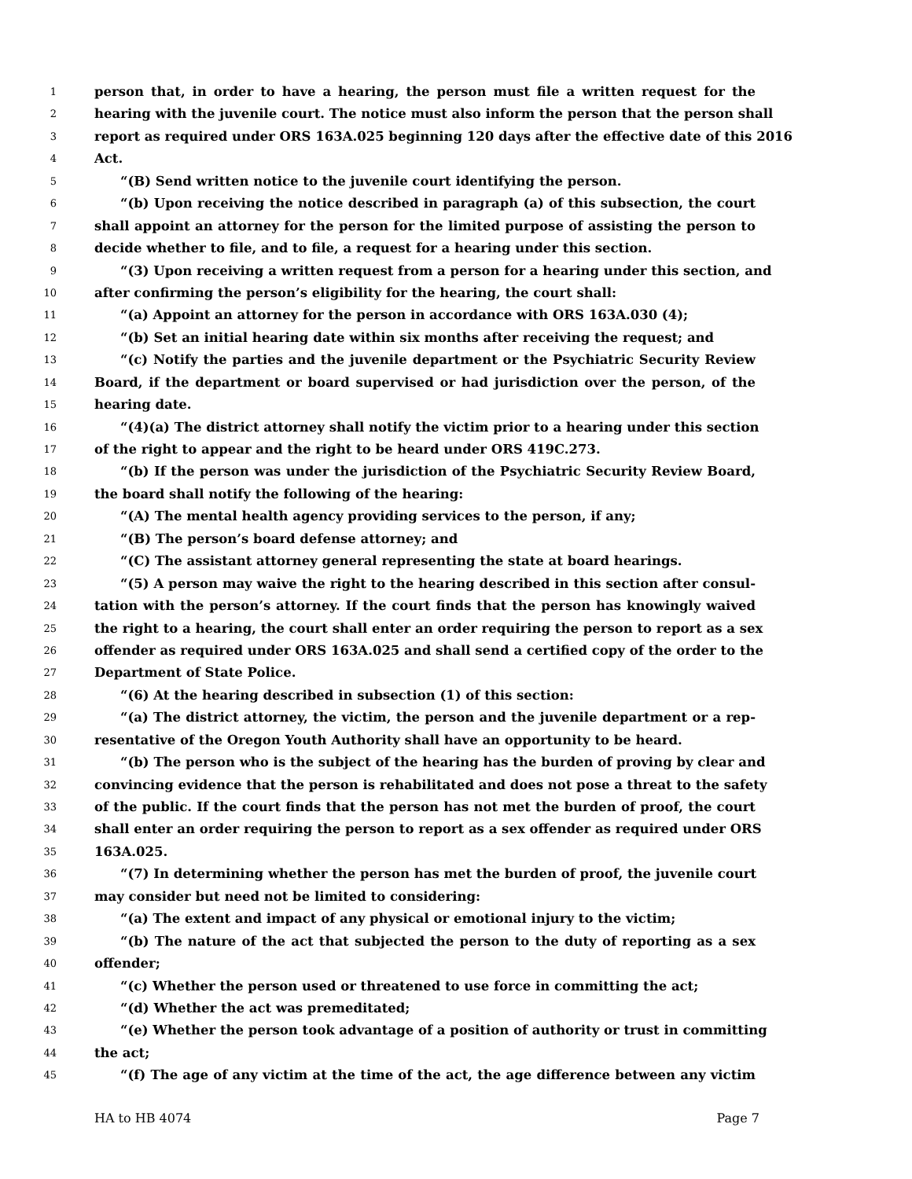1 person that, in order to have a hearing, the person must file a written request for the
2 hearing with the juvenile court. The notice must also inform the person that the person shall
3 report as required under ORS 163A.025 beginning 120 days after the effective date of this 2016
4 Act.
5 “(B) Send written notice to the juvenile court identifying the person.
6 “(b) Upon receiving the notice described in paragraph (a) of this subsection, the court
7 shall appoint an attorney for the person for the limited purpose of assisting the person to
8 decide whether to file, and to file, a request for a hearing under this section.
9 “(3) Upon receiving a written request from a person for a hearing under this section, and
10 after confirming the person’s eligibility for the hearing, the court shall:
11 “(a) Appoint an attorney for the person in accordance with ORS 163A.030 (4);
12 “(b) Set an initial hearing date within six months after receiving the request; and
13 “(c) Notify the parties and the juvenile department or the Psychiatric Security Review
14 Board, if the department or board supervised or had jurisdiction over the person, of the
15 hearing date.
16 “(4)(a) The district attorney shall notify the victim prior to a hearing under this section
17 of the right to appear and the right to be heard under ORS 419C.273.
18 “(b) If the person was under the jurisdiction of the Psychiatric Security Review Board,
19 the board shall notify the following of the hearing:
20 “(A) The mental health agency providing services to the person, if any;
21 “(B) The person’s board defense attorney; and
22 “(C) The assistant attorney general representing the state at board hearings.
23 “(5) A person may waive the right to the hearing described in this section after consul-
24 tation with the person’s attorney. If the court finds that the person has knowingly waived
25 the right to a hearing, the court shall enter an order requiring the person to report as a sex
26 offender as required under ORS 163A.025 and shall send a certified copy of the order to the
27 Department of State Police.
28 “(6) At the hearing described in subsection (1) of this section:
29 “(a) The district attorney, the victim, the person and the juvenile department or a rep-
30 resentative of the Oregon Youth Authority shall have an opportunity to be heard.
31 “(b) The person who is the subject of the hearing has the burden of proving by clear and
32 convincing evidence that the person is rehabilitated and does not pose a threat to the safety
33 of the public. If the court finds that the person has not met the burden of proof, the court
34 shall enter an order requiring the person to report as a sex offender as required under ORS
35 163A.025.
36 “(7) In determining whether the person has met the burden of proof, the juvenile court
37 may consider but need not be limited to considering:
38 “(a) The extent and impact of any physical or emotional injury to the victim;
39 “(b) The nature of the act that subjected the person to the duty of reporting as a sex
40 offender;
41 “(c) Whether the person used or threatened to use force in committing the act;
42 “(d) Whether the act was premeditated;
43 “(e) Whether the person took advantage of a position of authority or trust in committing
44 the act;
45 “(f) The age of any victim at the time of the act, the age difference between any victim
HA to HB 4074 Page 7